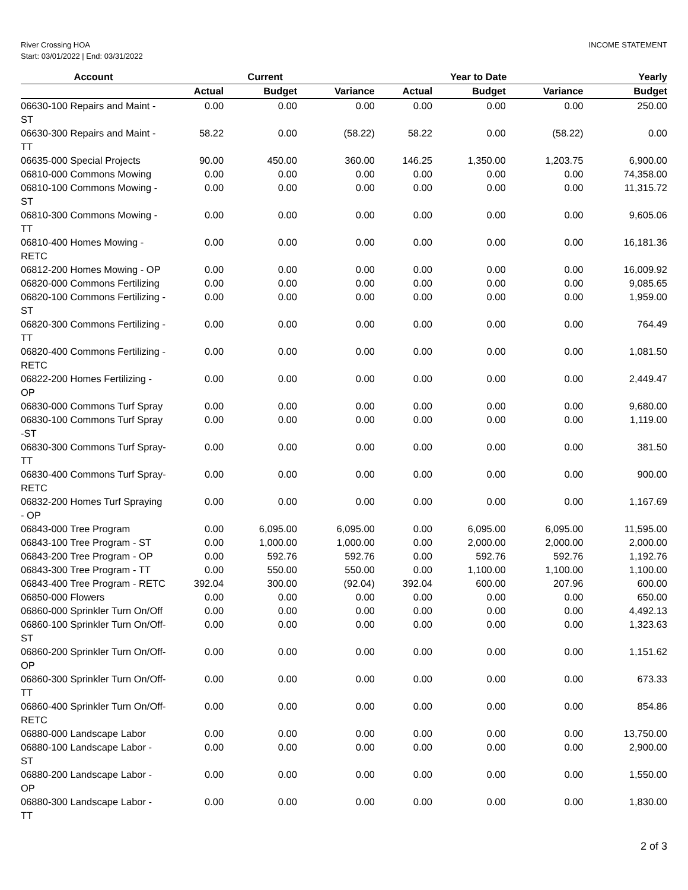River Crossing HOA
Start: 03/01/2022 | End: 03/31/2022
INCOME STATEMENT
| Account | | Current | | | Year to Date | | Yearly |
| --- | --- | --- | --- | --- | --- | --- | --- |
| | Actual | Budget | Variance | Actual | Budget | Variance | Budget |
| 06630-100 Repairs and Maint - ST | 0.00 | 0.00 | 0.00 | 0.00 | 0.00 | 0.00 | 250.00 |
| 06630-300 Repairs and Maint - TT | 58.22 | 0.00 | (58.22) | 58.22 | 0.00 | (58.22) | 0.00 |
| 06635-000 Special Projects | 90.00 | 450.00 | 360.00 | 146.25 | 1,350.00 | 1,203.75 | 6,900.00 |
| 06810-000 Commons Mowing | 0.00 | 0.00 | 0.00 | 0.00 | 0.00 | 0.00 | 74,358.00 |
| 06810-100 Commons Mowing - ST | 0.00 | 0.00 | 0.00 | 0.00 | 0.00 | 0.00 | 11,315.72 |
| 06810-300 Commons Mowing - TT | 0.00 | 0.00 | 0.00 | 0.00 | 0.00 | 0.00 | 9,605.06 |
| 06810-400 Homes Mowing - RETC | 0.00 | 0.00 | 0.00 | 0.00 | 0.00 | 0.00 | 16,181.36 |
| 06812-200 Homes Mowing - OP | 0.00 | 0.00 | 0.00 | 0.00 | 0.00 | 0.00 | 16,009.92 |
| 06820-000 Commons Fertilizing | 0.00 | 0.00 | 0.00 | 0.00 | 0.00 | 0.00 | 9,085.65 |
| 06820-100 Commons Fertilizing - ST | 0.00 | 0.00 | 0.00 | 0.00 | 0.00 | 0.00 | 1,959.00 |
| 06820-300 Commons Fertilizing - TT | 0.00 | 0.00 | 0.00 | 0.00 | 0.00 | 0.00 | 764.49 |
| 06820-400 Commons Fertilizing - RETC | 0.00 | 0.00 | 0.00 | 0.00 | 0.00 | 0.00 | 1,081.50 |
| 06822-200 Homes Fertilizing - OP | 0.00 | 0.00 | 0.00 | 0.00 | 0.00 | 0.00 | 2,449.47 |
| 06830-000 Commons Turf Spray | 0.00 | 0.00 | 0.00 | 0.00 | 0.00 | 0.00 | 9,680.00 |
| 06830-100 Commons Turf Spray -ST | 0.00 | 0.00 | 0.00 | 0.00 | 0.00 | 0.00 | 1,119.00 |
| 06830-300 Commons Turf Spray-TT | 0.00 | 0.00 | 0.00 | 0.00 | 0.00 | 0.00 | 381.50 |
| 06830-400 Commons Turf Spray-RETC | 0.00 | 0.00 | 0.00 | 0.00 | 0.00 | 0.00 | 900.00 |
| 06832-200 Homes Turf Spraying - OP | 0.00 | 0.00 | 0.00 | 0.00 | 0.00 | 0.00 | 1,167.69 |
| 06843-000 Tree Program | 0.00 | 6,095.00 | 6,095.00 | 0.00 | 6,095.00 | 6,095.00 | 11,595.00 |
| 06843-100 Tree Program - ST | 0.00 | 1,000.00 | 1,000.00 | 0.00 | 2,000.00 | 2,000.00 | 2,000.00 |
| 06843-200 Tree Program - OP | 0.00 | 592.76 | 592.76 | 0.00 | 592.76 | 592.76 | 1,192.76 |
| 06843-300 Tree Program - TT | 0.00 | 550.00 | 550.00 | 0.00 | 1,100.00 | 1,100.00 | 1,100.00 |
| 06843-400 Tree Program - RETC | 392.04 | 300.00 | (92.04) | 392.04 | 600.00 | 207.96 | 600.00 |
| 06850-000 Flowers | 0.00 | 0.00 | 0.00 | 0.00 | 0.00 | 0.00 | 650.00 |
| 06860-000 Sprinkler Turn On/Off | 0.00 | 0.00 | 0.00 | 0.00 | 0.00 | 0.00 | 4,492.13 |
| 06860-100 Sprinkler Turn On/Off-ST | 0.00 | 0.00 | 0.00 | 0.00 | 0.00 | 0.00 | 1,323.63 |
| 06860-200 Sprinkler Turn On/Off-OP | 0.00 | 0.00 | 0.00 | 0.00 | 0.00 | 0.00 | 1,151.62 |
| 06860-300 Sprinkler Turn On/Off-TT | 0.00 | 0.00 | 0.00 | 0.00 | 0.00 | 0.00 | 673.33 |
| 06860-400 Sprinkler Turn On/Off-RETC | 0.00 | 0.00 | 0.00 | 0.00 | 0.00 | 0.00 | 854.86 |
| 06880-000 Landscape Labor | 0.00 | 0.00 | 0.00 | 0.00 | 0.00 | 0.00 | 13,750.00 |
| 06880-100 Landscape Labor - ST | 0.00 | 0.00 | 0.00 | 0.00 | 0.00 | 0.00 | 2,900.00 |
| 06880-200 Landscape Labor - OP | 0.00 | 0.00 | 0.00 | 0.00 | 0.00 | 0.00 | 1,550.00 |
| 06880-300 Landscape Labor - TT | 0.00 | 0.00 | 0.00 | 0.00 | 0.00 | 0.00 | 1,830.00 |
2 of 3